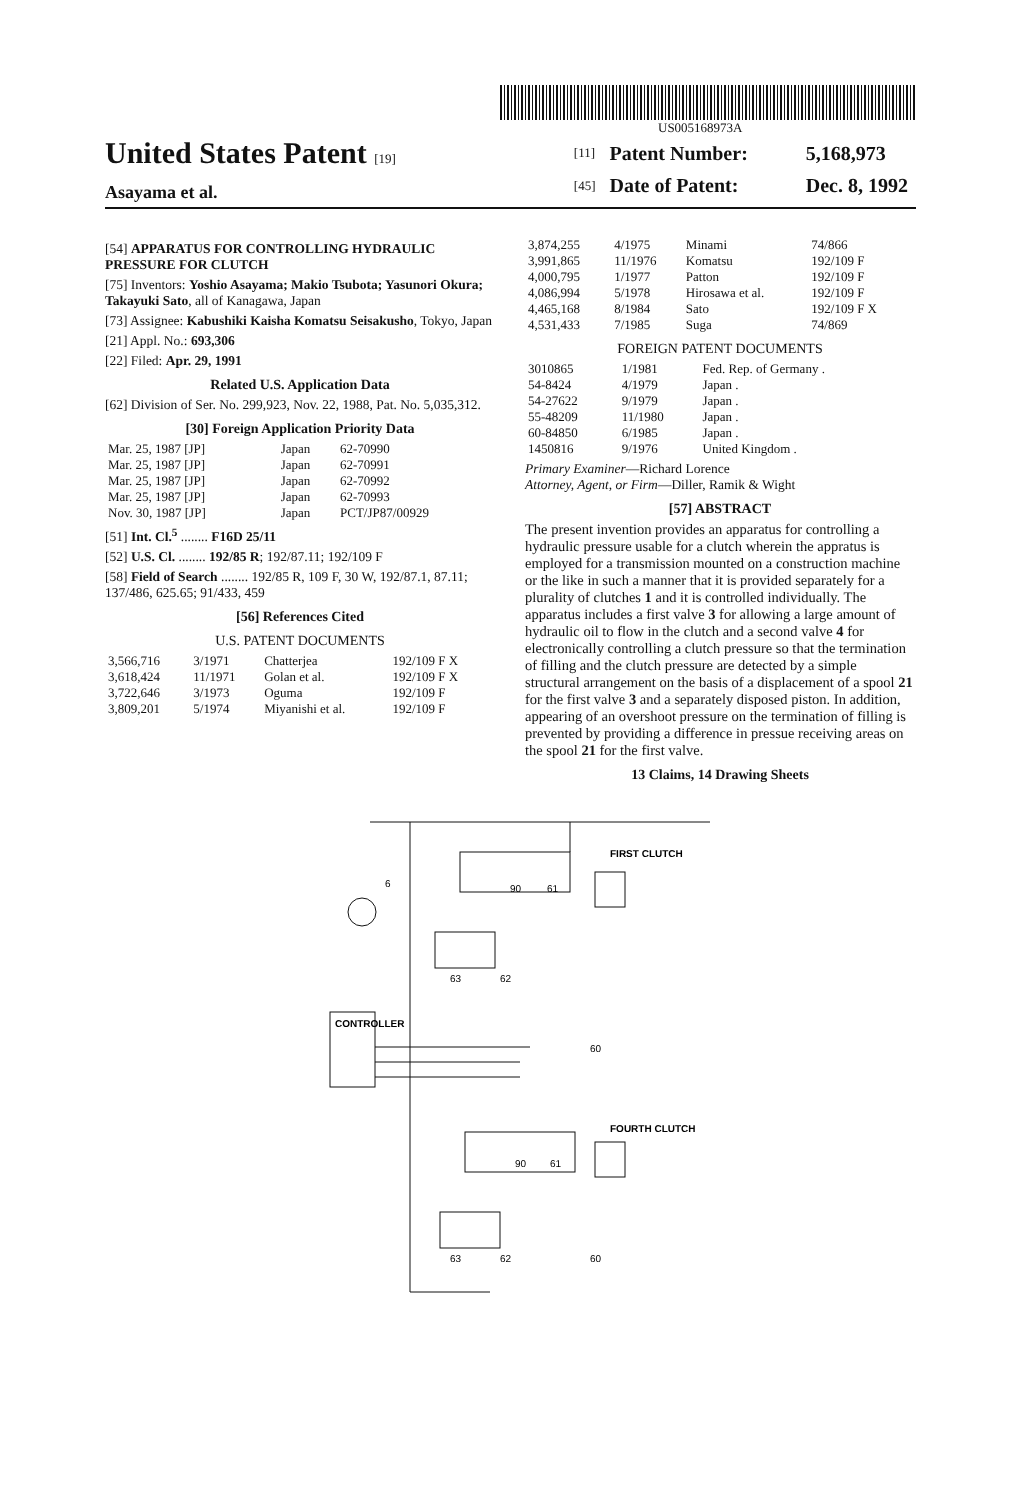US005168973A
United States Patent [19]
Asayama et al.
| [11] | Patent Number: | 5,168,973 |
| [45] | Date of Patent: | Dec. 8, 1992 |
[54] APPARATUS FOR CONTROLLING HYDRAULIC PRESSURE FOR CLUTCH
[75] Inventors: Yoshio Asayama; Makio Tsubota; Yasunori Okura; Takayuki Sato, all of Kanagawa, Japan
[73] Assignee: Kabushiki Kaisha Komatsu Seisakusho, Tokyo, Japan
[21] Appl. No.: 693,306
[22] Filed: Apr. 29, 1991
Related U.S. Application Data
[62] Division of Ser. No. 299,923, Nov. 22, 1988, Pat. No. 5,035,312.
[30] Foreign Application Priority Data
| Mar. 25, 1987 [JP] | Japan | 62-70990 |
| Mar. 25, 1987 [JP] | Japan | 62-70991 |
| Mar. 25, 1987 [JP] | Japan | 62-70992 |
| Mar. 25, 1987 [JP] | Japan | 62-70993 |
| Nov. 30, 1987 [JP] | Japan | PCT/JP87/00929 |
[51] Int. Cl.<sup>5</sup> ........ F16D 25/11
[52] U.S. Cl. ........ 192/85 R; 192/87.11; 192/109 F
[58] Field of Search ........ 192/85 R, 109 F, 30 W, 192/87.1, 87.11; 137/486, 625.65; 91/433, 459
[56] References Cited
U.S. PATENT DOCUMENTS
| 3,566,716 | 3/1971 | Chatterjea | 192/109 F X |
| 3,618,424 | 11/1971 | Golan et al. | 192/109 F X |
| 3,722,646 | 3/1973 | Oguma | 192/109 F |
| 3,809,201 | 5/1974 | Miyanishi et al. | 192/109 F |
| 3,874,255 | 4/1975 | Minami | 74/866 |
| 3,991,865 | 11/1976 | Komatsu | 192/109 F |
| 4,000,795 | 1/1977 | Patton | 192/109 F |
| 4,086,994 | 5/1978 | Hirosawa et al. | 192/109 F |
| 4,465,168 | 8/1984 | Sato | 192/109 F X |
| 4,531,433 | 7/1985 | Suga | 74/869 |
FOREIGN PATENT DOCUMENTS
| 3010865 | 1/1981 | Fed. Rep. of Germany . |
| 54-8424 | 4/1979 | Japan . |
| 54-27622 | 9/1979 | Japan . |
| 55-48209 | 11/1980 | Japan . |
| 60-84850 | 6/1985 | Japan . |
| 1450816 | 9/1976 | United Kingdom . |
Primary Examiner—Richard Lorence
Attorney, Agent, or Firm—Diller, Ramik & Wight
[57] ABSTRACT
The present invention provides an apparatus for controlling a hydraulic pressure usable for a clutch wherein the appratus is employed for a transmission mounted on a construction machine or the like in such a manner that it is provided separately for a plurality of clutches 1 and it is controlled individually. The apparatus includes a first valve 3 for allowing a large amount of hydraulic oil to flow in the clutch and a second valve 4 for electronically controlling a clutch pressure so that the termination of filling and the clutch pressure are detected by a simple structural arrangement on the basis of a displacement of a spool 21 for the first valve 3 and a separately disposed piston. In addition, appearing of an overshoot pressure on the termination of filling is prevented by providing a difference in pressue receiving areas on the spool 21 for the first valve.
13 Claims, 14 Drawing Sheets
FIRST CLUTCH
90
61
6
63
62
60
CONTROLLER
FOURTH CLUTCH
90
61
63
62
60